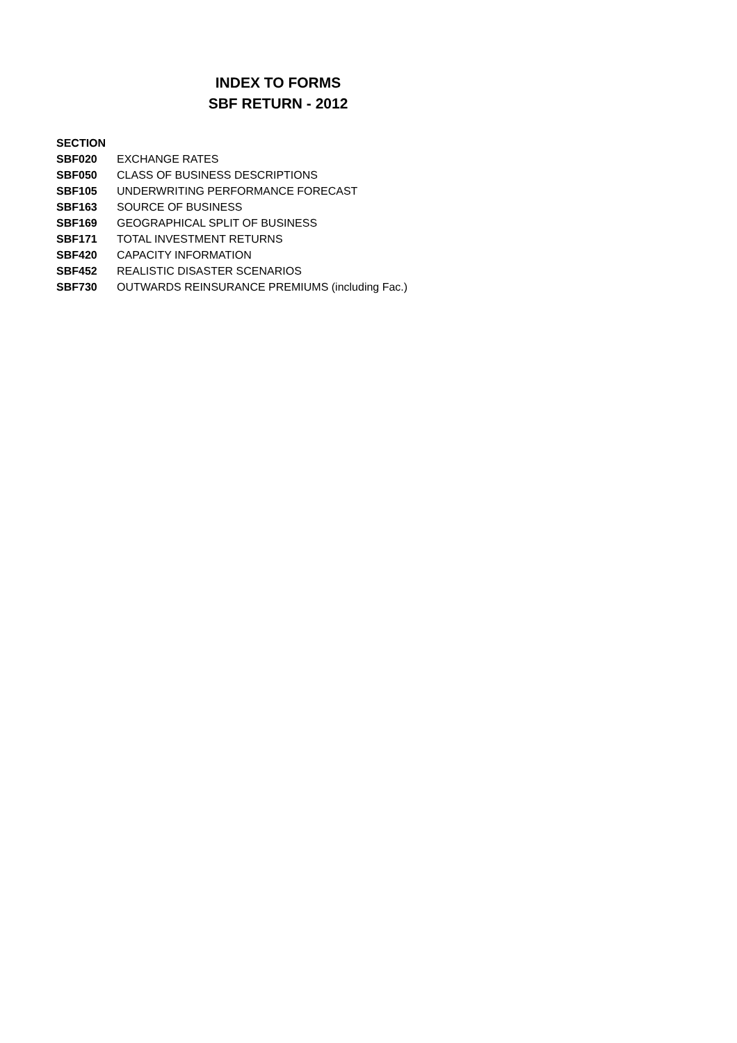INDEX TO FORMS
SBF RETURN - 2012
| SECTION | |
| --- | --- |
| SBF020 | EXCHANGE RATES |
| SBF050 | CLASS OF BUSINESS DESCRIPTIONS |
| SBF105 | UNDERWRITING PERFORMANCE FORECAST |
| SBF163 | SOURCE OF BUSINESS |
| SBF169 | GEOGRAPHICAL SPLIT OF BUSINESS |
| SBF171 | TOTAL INVESTMENT RETURNS |
| SBF420 | CAPACITY INFORMATION |
| SBF452 | REALISTIC DISASTER SCENARIOS |
| SBF730 | OUTWARDS REINSURANCE PREMIUMS (including Fac.) |